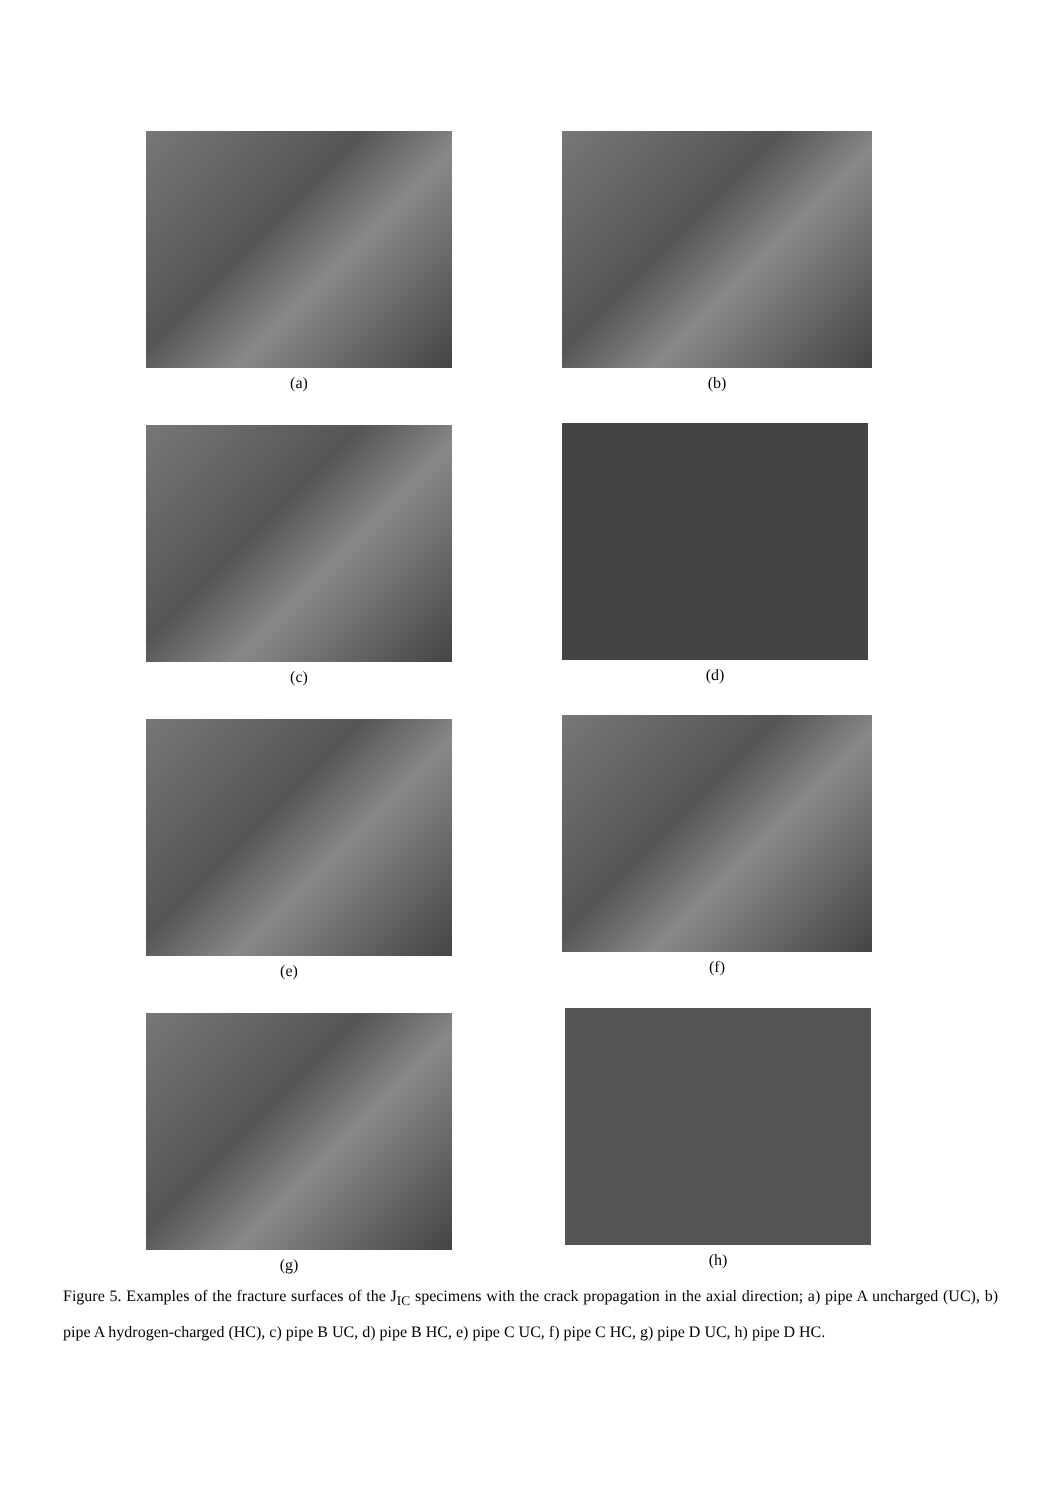(a) (b)
(c) (d)
(e) (f)
(g) (h)
Figure 5. Examples of the fracture surfaces of the J<sub>IC</sub> specimens with the crack propagation in the axial direction; a) pipe A uncharged (UC), b) pipe A hydrogen-charged (HC), c) pipe B UC, d) pipe B HC, e) pipe C UC, f) pipe C HC, g) pipe D UC, h) pipe D HC.